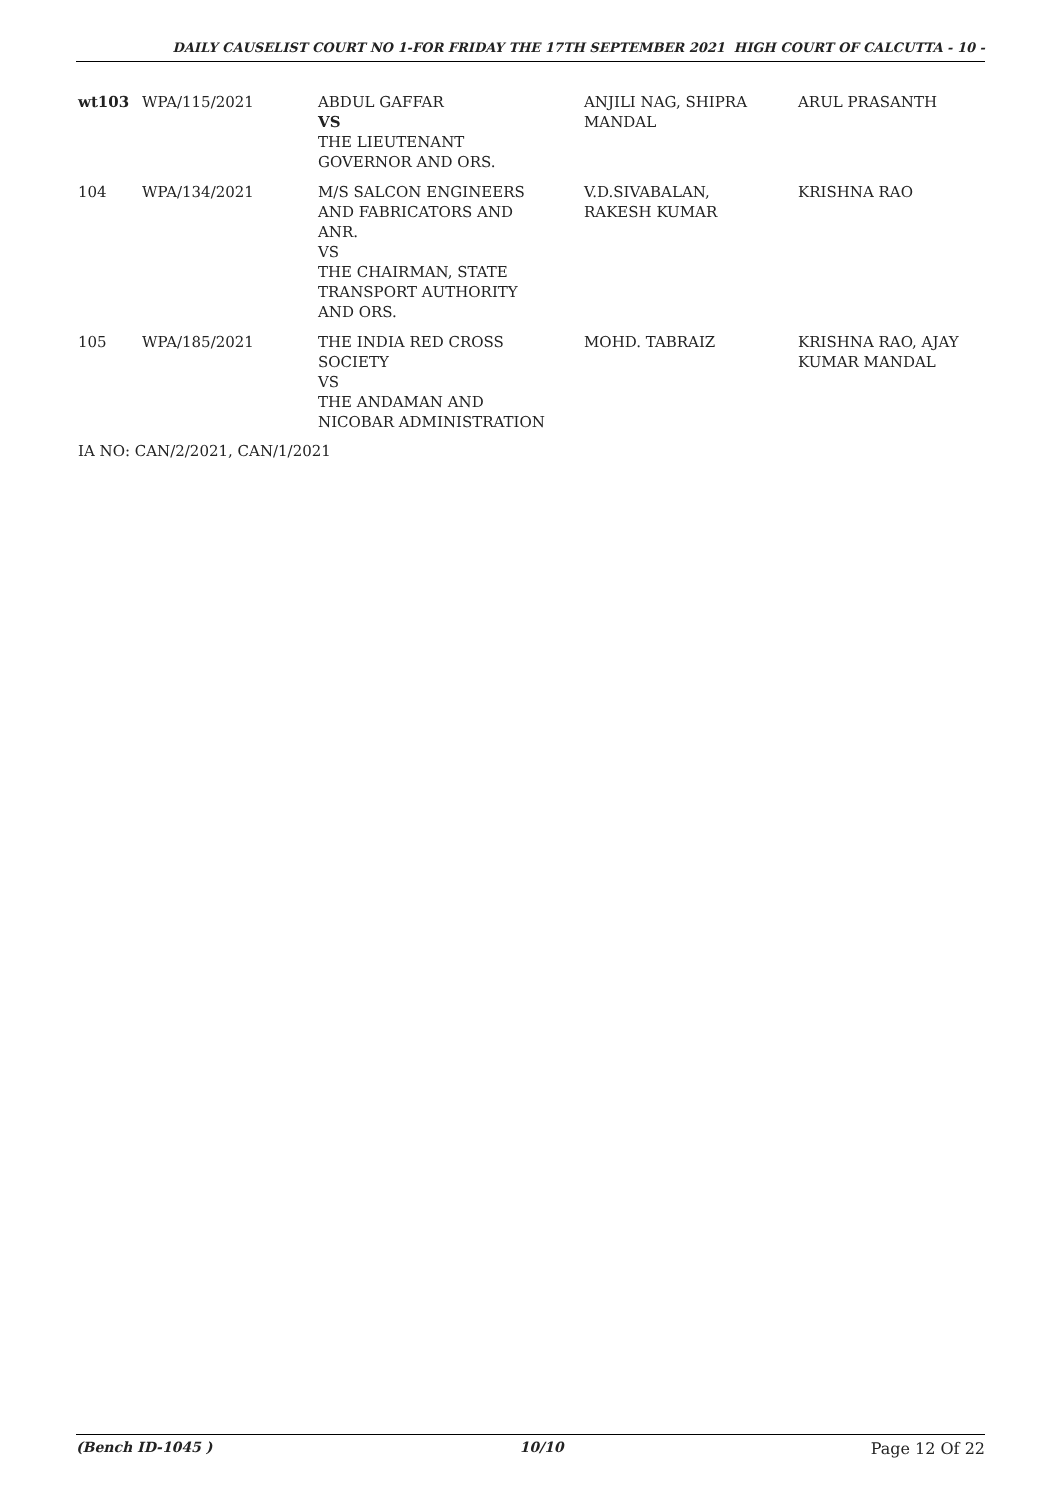DAILY CAUSELIST COURT NO 1-FOR FRIDAY THE 17TH SEPTEMBER 2021 HIGH COURT OF CALCUTTA - 10 -
| wt103 | WPA/115/2021 | ABDUL GAFFAR VS THE LIEUTENANT GOVERNOR AND ORS. | ANJILI NAG, SHIPRA MANDAL | ARUL PRASANTH |
| 104 | WPA/134/2021 | M/S SALCON ENGINEERS AND FABRICATORS AND ANR. VS THE CHAIRMAN, STATE TRANSPORT AUTHORITY AND ORS. | V.D.SIVABALAN, RAKESH KUMAR | KRISHNA RAO |
| 105 | WPA/185/2021 | THE INDIA RED CROSS SOCIETY VS THE ANDAMAN AND NICOBAR ADMINISTRATION | MOHD. TABRAIZ | KRISHNA RAO, AJAY KUMAR MANDAL |
IA NO: CAN/2/2021, CAN/1/2021
(Bench ID-1045 ) 10/10 Page 12 Of 22